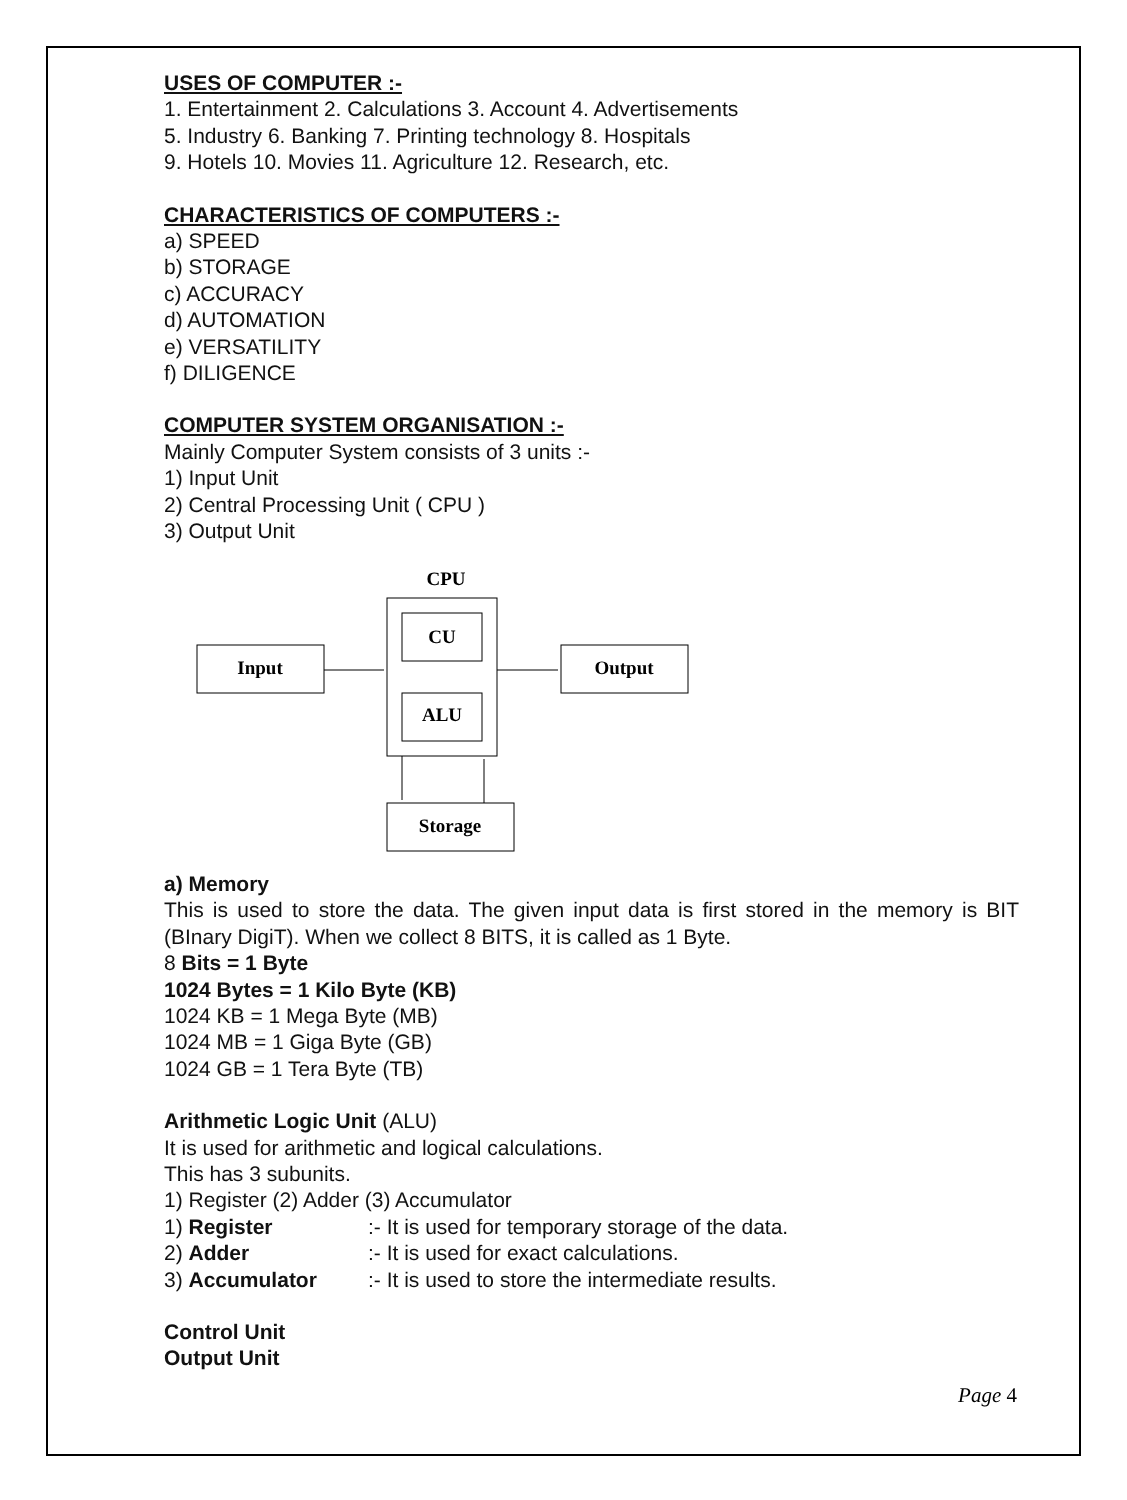USES OF COMPUTER :-
1. Entertainment 2. Calculations 3. Account 4. Advertisements
5. Industry 6. Banking 7. Printing technology 8. Hospitals
9. Hotels 10. Movies 11. Agriculture 12. Research, etc.
CHARACTERISTICS OF COMPUTERS :-
a) SPEED
b) STORAGE
c) ACCURACY
d) AUTOMATION
e) VERSATILITY
f) DILIGENCE
COMPUTER SYSTEM ORGANISATION :-
Mainly Computer System consists of 3 units :-
1) Input Unit
2) Central Processing Unit ( CPU )
3) Output Unit
CPU
CU
ALU
Input
Output
Storage
a) Memory
This is used to store the data. The given input data is first stored in the memory is BIT (BInary DigiT). When we collect 8 BITS, it is called as 1 Byte.
8 Bits = 1 Byte
1024 Bytes = 1 Kilo Byte (KB)
1024 KB = 1 Mega Byte (MB)
1024 MB = 1 Giga Byte (GB)
1024 GB = 1 Tera Byte (TB)
Arithmetic Logic Unit (ALU)
It is used for arithmetic and logical calculations.
This has 3 subunits.
1) Register (2) Adder (3) Accumulator
1) Register :- It is used for temporary storage of the data.
2) Adder :- It is used for exact calculations.
3) Accumulator :- It is used to store the intermediate results.
Control Unit
Output Unit
Page 4